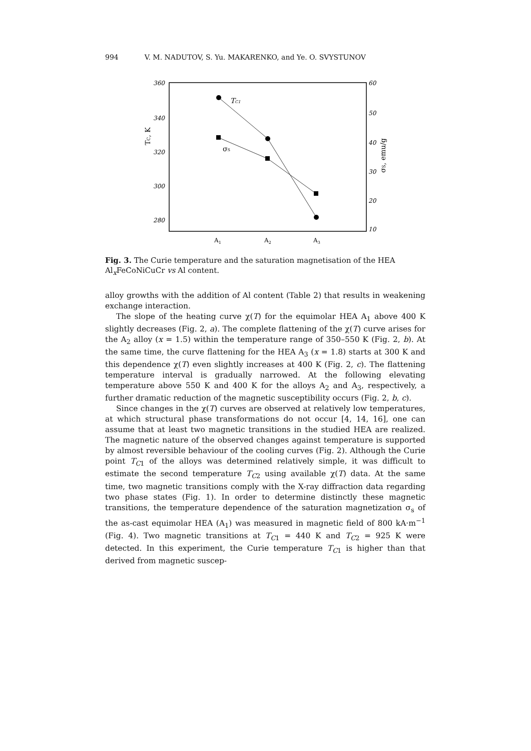994 V. M. NADUTOV, S. Yu. MAKARENKO, and Ye. O. SVYSTUNOV
360
340
320
300
280
60
50
40
30
20
10
A1
A2
A3
TC, K
σS, emu/g
TC1
σS
Fig. 3. The Curie temperature and the saturation magnetisation of the HEA Al<sub>x</sub>FeCoNiCuCr vs Al content.
alloy growths with the addition of Al content (Table 2) that results in weakening exchange interaction.
The slope of the heating curve χ(T) for the equimolar HEA A<sub>1</sub> above 400 K slightly decreases (Fig. 2, a). The complete flattening of the χ(T) curve arises for the A<sub>2</sub> alloy (x = 1.5) within the temperature range of 350–550 K (Fig. 2, b). At the same time, the curve flattening for the HEA A<sub>3</sub> (x = 1.8) starts at 300 K and this dependence χ(T) even slightly increases at 400 K (Fig. 2, c). The flattening temperature interval is gradually narrowed. At the following elevating temperature above 550 K and 400 K for the alloys A<sub>2</sub> and A<sub>3</sub>, respectively, a further dramatic reduction of the magnetic susceptibility occurs (Fig. 2, b, c).
Since changes in the χ(T) curves are observed at relatively low temperatures, at which structural phase transformations do not occur [4, 14, 16], one can assume that at least two magnetic transitions in the studied HEA are realized. The magnetic nature of the observed changes against temperature is supported by almost reversible behaviour of the cooling curves (Fig. 2). Although the Curie point T<sub>C1</sub> of the alloys was determined relatively simple, it was difficult to estimate the second temperature T<sub>C2</sub> using available χ(T) data. At the same time, two magnetic transitions comply with the X-ray diffraction data regarding two phase states (Fig. 1). In order to determine distinctly these magnetic transitions, the temperature dependence of the saturation magnetization σ<sub>s</sub> of the as-cast equimolar HEA (A<sub>1</sub>) was measured in magnetic field of 800 kA·m<sup>−1</sup> (Fig. 4). Two magnetic transitions at T<sub>C1</sub> = 440 K and T<sub>C2</sub> = 925 K were detected. In this experiment, the Curie temperature T<sub>C1</sub> is higher than that derived from magnetic suscep-